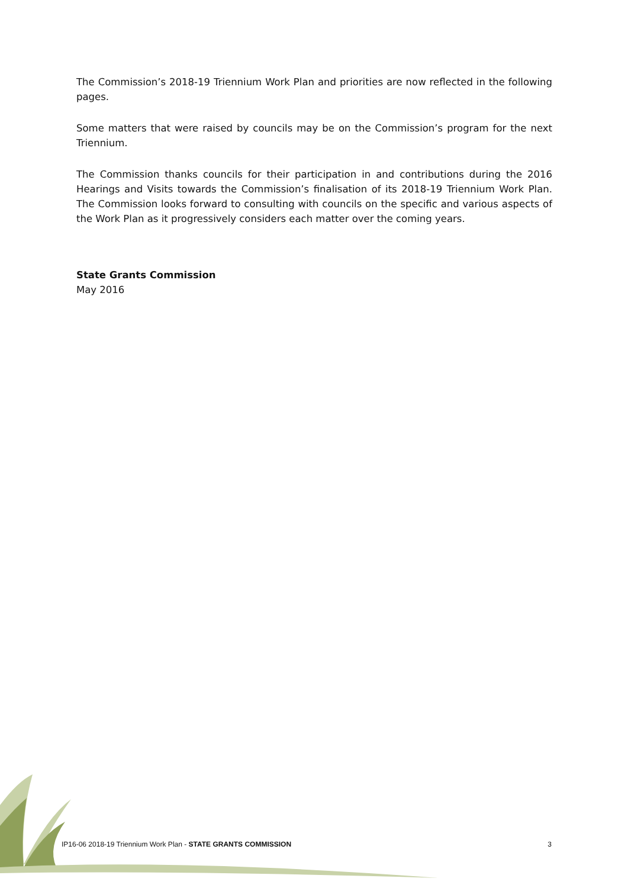The Commission’s 2018-19 Triennium Work Plan and priorities are now reflected in the following pages.
Some matters that were raised by councils may be on the Commission’s program for the next Triennium.
The Commission thanks councils for their participation in and contributions during the 2016 Hearings and Visits towards the Commission’s finalisation of its 2018-19 Triennium Work Plan. The Commission looks forward to consulting with councils on the specific and various aspects of the Work Plan as it progressively considers each matter over the coming years.
State Grants Commission
May 2016
IP16-06 2018-19 Triennium Work Plan - STATE GRANTS COMMISSION 3